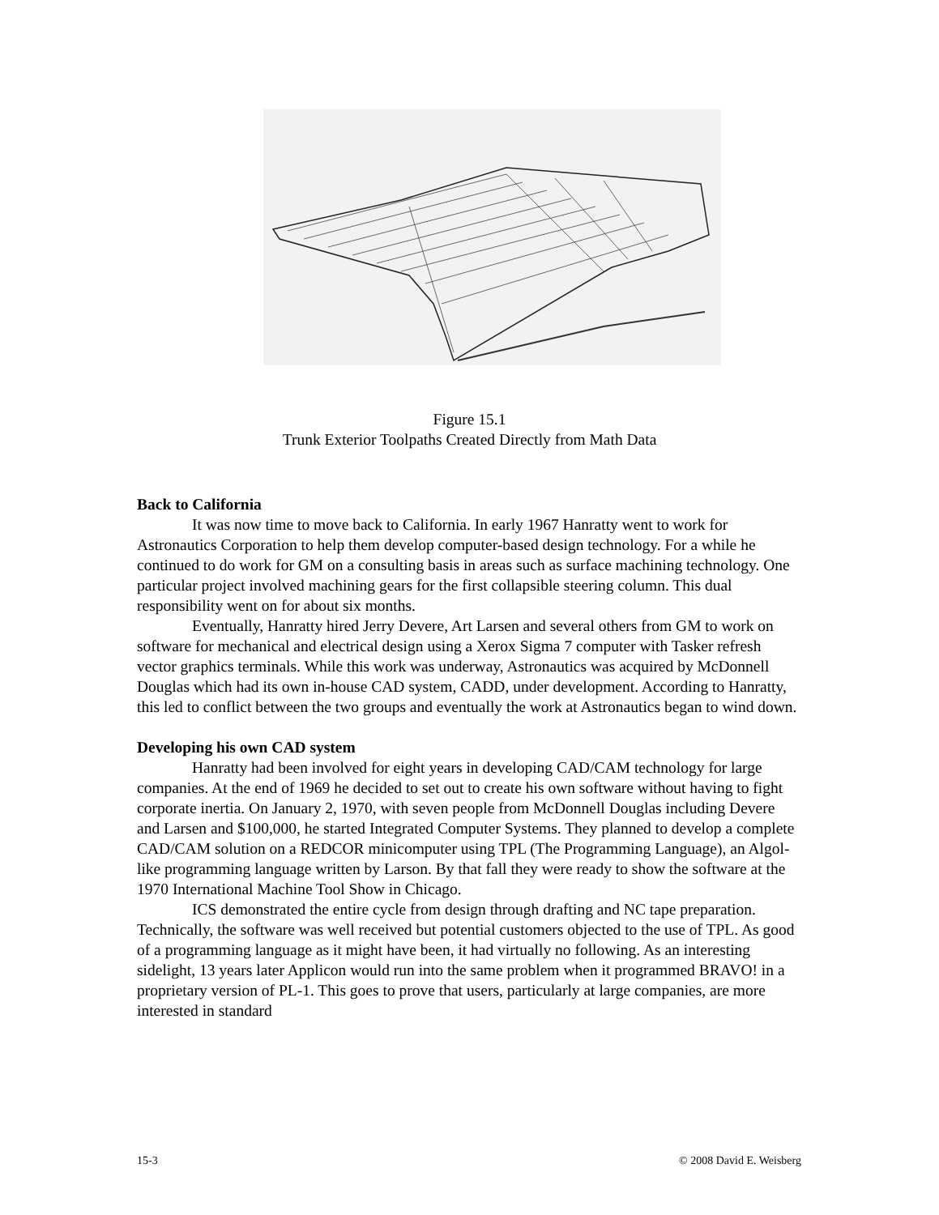Figure 15.1
Trunk Exterior Toolpaths Created Directly from Math Data
Back to California
It was now time to move back to California. In early 1967 Hanratty went to work for Astronautics Corporation to help them develop computer-based design technology. For a while he continued to do work for GM on a consulting basis in areas such as surface machining technology. One particular project involved machining gears for the first collapsible steering column. This dual responsibility went on for about six months.
Eventually, Hanratty hired Jerry Devere, Art Larsen and several others from GM to work on software for mechanical and electrical design using a Xerox Sigma 7 computer with Tasker refresh vector graphics terminals. While this work was underway, Astronautics was acquired by McDonnell Douglas which had its own in-house CAD system, CADD, under development. According to Hanratty, this led to conflict between the two groups and eventually the work at Astronautics began to wind down.
Developing his own CAD system
Hanratty had been involved for eight years in developing CAD/CAM technology for large companies. At the end of 1969 he decided to set out to create his own software without having to fight corporate inertia. On January 2, 1970, with seven people from McDonnell Douglas including Devere and Larsen and $100,000, he started Integrated Computer Systems. They planned to develop a complete CAD/CAM solution on a REDCOR minicomputer using TPL (The Programming Language), an Algol-like programming language written by Larson. By that fall they were ready to show the software at the 1970 International Machine Tool Show in Chicago.
ICS demonstrated the entire cycle from design through drafting and NC tape preparation. Technically, the software was well received but potential customers objected to the use of TPL. As good of a programming language as it might have been, it had virtually no following. As an interesting sidelight, 13 years later Applicon would run into the same problem when it programmed BRAVO! in a proprietary version of PL-1. This goes to prove that users, particularly at large companies, are more interested in standard
15-3 © 2008 David E. Weisberg